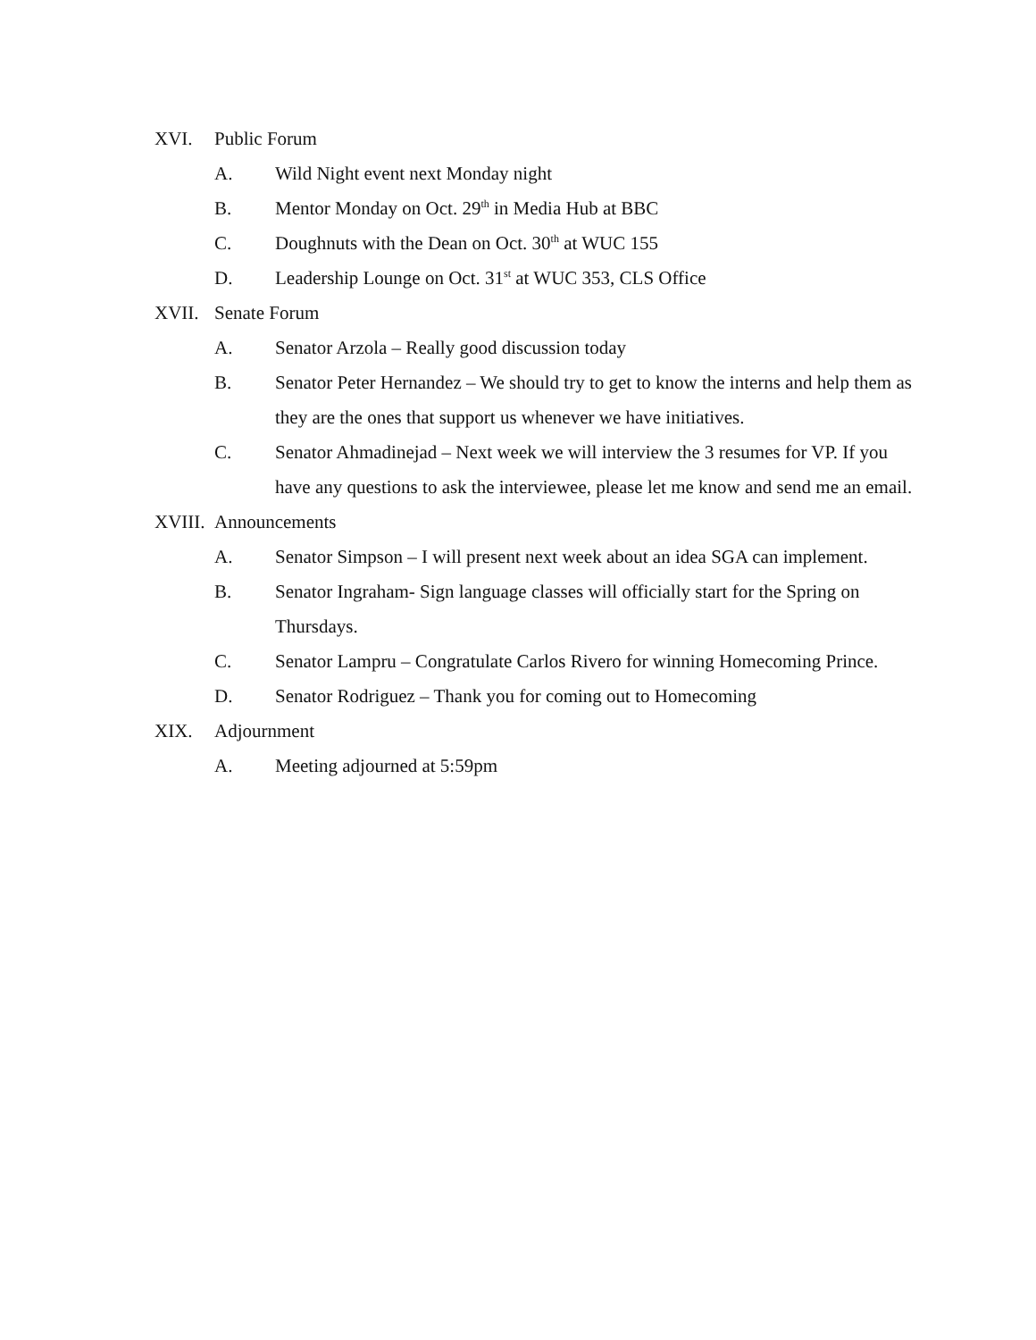XVI. Public Forum
A. Wild Night event next Monday night
B. Mentor Monday on Oct. 29<sup>th</sup> in Media Hub at BBC
C. Doughnuts with the Dean on Oct. 30<sup>th</sup> at WUC 155
D. Leadership Lounge on Oct. 31<sup>st</sup> at WUC 353, CLS Office
XVII. Senate Forum
A. Senator Arzola – Really good discussion today
B. Senator Peter Hernandez – We should try to get to know the interns and help them as they are the ones that support us whenever we have initiatives.
C. Senator Ahmadinejad – Next week we will interview the 3 resumes for VP. If you have any questions to ask the interviewee, please let me know and send me an email.
XVIII. Announcements
A. Senator Simpson – I will present next week about an idea SGA can implement.
B. Senator Ingraham- Sign language classes will officially start for the Spring on Thursdays.
C. Senator Lampru – Congratulate Carlos Rivero for winning Homecoming Prince.
D. Senator Rodriguez – Thank you for coming out to Homecoming
XIX. Adjournment
A. Meeting adjourned at 5:59pm